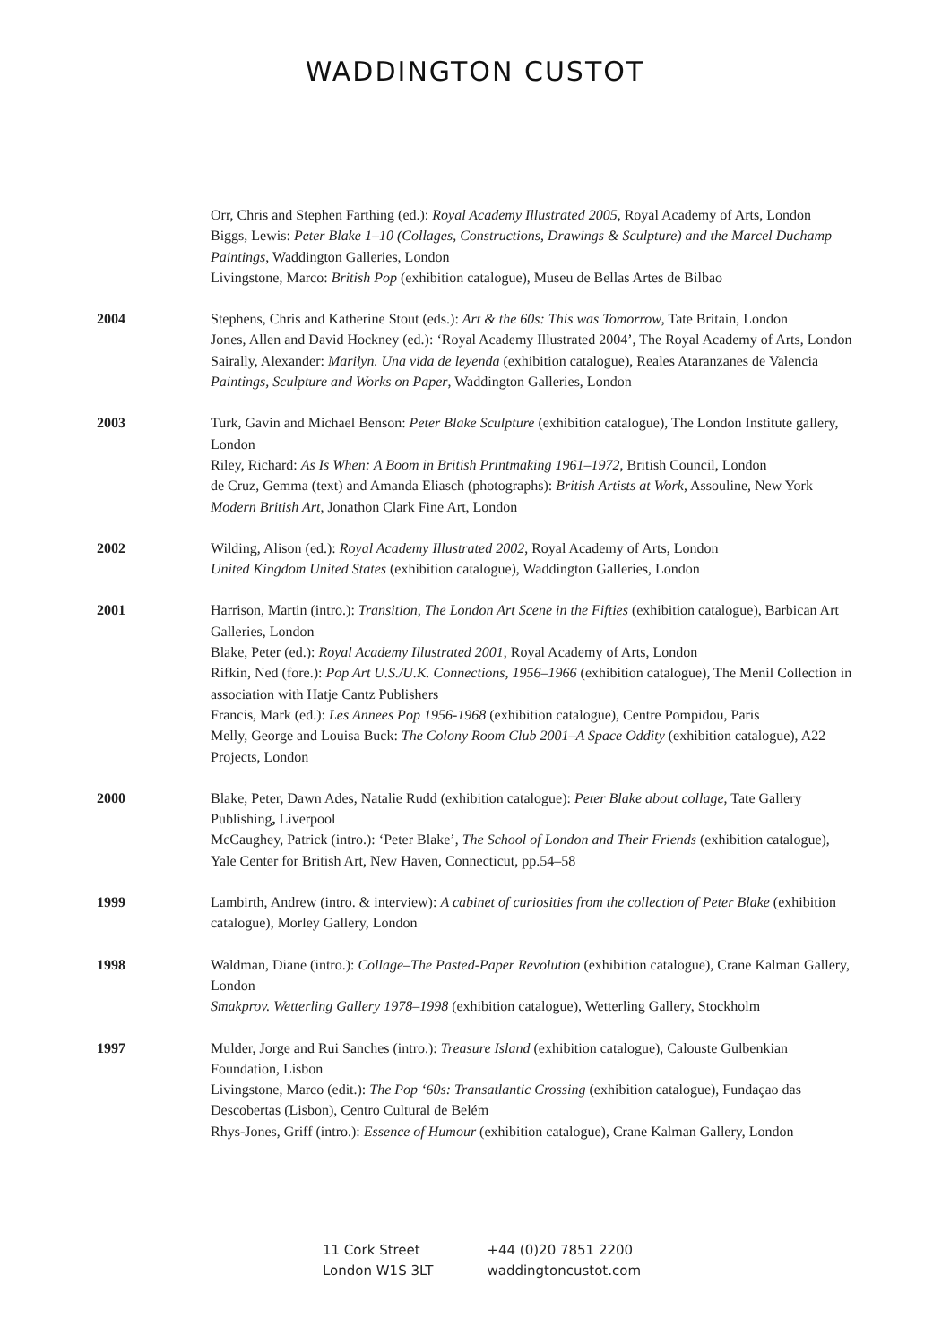WADDINGTON CUSTOT
Orr, Chris and Stephen Farthing (ed.): Royal Academy Illustrated 2005, Royal Academy of Arts, London
Biggs, Lewis: Peter Blake 1–10 (Collages, Constructions, Drawings & Sculpture) and the Marcel Duchamp Paintings, Waddington Galleries, London
Livingstone, Marco: British Pop (exhibition catalogue), Museu de Bellas Artes de Bilbao
2004 Stephens, Chris and Katherine Stout (eds.): Art & the 60s: This was Tomorrow, Tate Britain, London
Jones, Allen and David Hockney (ed.): ‘Royal Academy Illustrated 2004’, The Royal Academy of Arts, London
Sairally, Alexander: Marilyn. Una vida de leyenda (exhibition catalogue), Reales Ataranzanes de Valencia
Paintings, Sculpture and Works on Paper, Waddington Galleries, London
2003 Turk, Gavin and Michael Benson: Peter Blake Sculpture (exhibition catalogue), The London Institute gallery, London
Riley, Richard: As Is When: A Boom in British Printmaking 1961–1972, British Council, London
de Cruz, Gemma (text) and Amanda Eliasch (photographs): British Artists at Work, Assouline, New York
Modern British Art, Jonathon Clark Fine Art, London
2002 Wilding, Alison (ed.): Royal Academy Illustrated 2002, Royal Academy of Arts, London
United Kingdom United States (exhibition catalogue), Waddington Galleries, London
2001 Harrison, Martin (intro.): Transition, The London Art Scene in the Fifties (exhibition catalogue), Barbican Art Galleries, London
Blake, Peter (ed.): Royal Academy Illustrated 2001, Royal Academy of Arts, London
Rifkin, Ned (fore.): Pop Art U.S./U.K. Connections, 1956–1966 (exhibition catalogue), The Menil Collection in association with Hatje Cantz Publishers
Francis, Mark (ed.): Les Annees Pop 1956-1968 (exhibition catalogue), Centre Pompidou, Paris
Melly, George and Louisa Buck: The Colony Room Club 2001–A Space Oddity (exhibition catalogue), A22 Projects, London
2000 Blake, Peter, Dawn Ades, Natalie Rudd (exhibition catalogue): Peter Blake about collage, Tate Gallery Publishing, Liverpool
McCaughey, Patrick (intro.): ‘Peter Blake’, The School of London and Their Friends (exhibition catalogue), Yale Center for British Art, New Haven, Connecticut, pp.54–58
1999 Lambirth, Andrew (intro. & interview): A cabinet of curiosities from the collection of Peter Blake (exhibition catalogue), Morley Gallery, London
1998 Waldman, Diane (intro.): Collage–The Pasted-Paper Revolution (exhibition catalogue), Crane Kalman Gallery, London
Smakprov. Wetterling Gallery 1978–1998 (exhibition catalogue), Wetterling Gallery, Stockholm
1997 Mulder, Jorge and Rui Sanches (intro.): Treasure Island (exhibition catalogue), Calouste Gulbenkian Foundation, Lisbon
Livingstone, Marco (edit.): The Pop ‘60s: Transatlantic Crossing (exhibition catalogue), Fundaçao das Descobertas (Lisbon), Centro Cultural de Belém
Rhys-Jones, Griff (intro.): Essence of Humour (exhibition catalogue), Crane Kalman Gallery, London
11 Cork Street
London W1S 3LT
+44 (0)20 7851 2200
waddingtoncustot.com